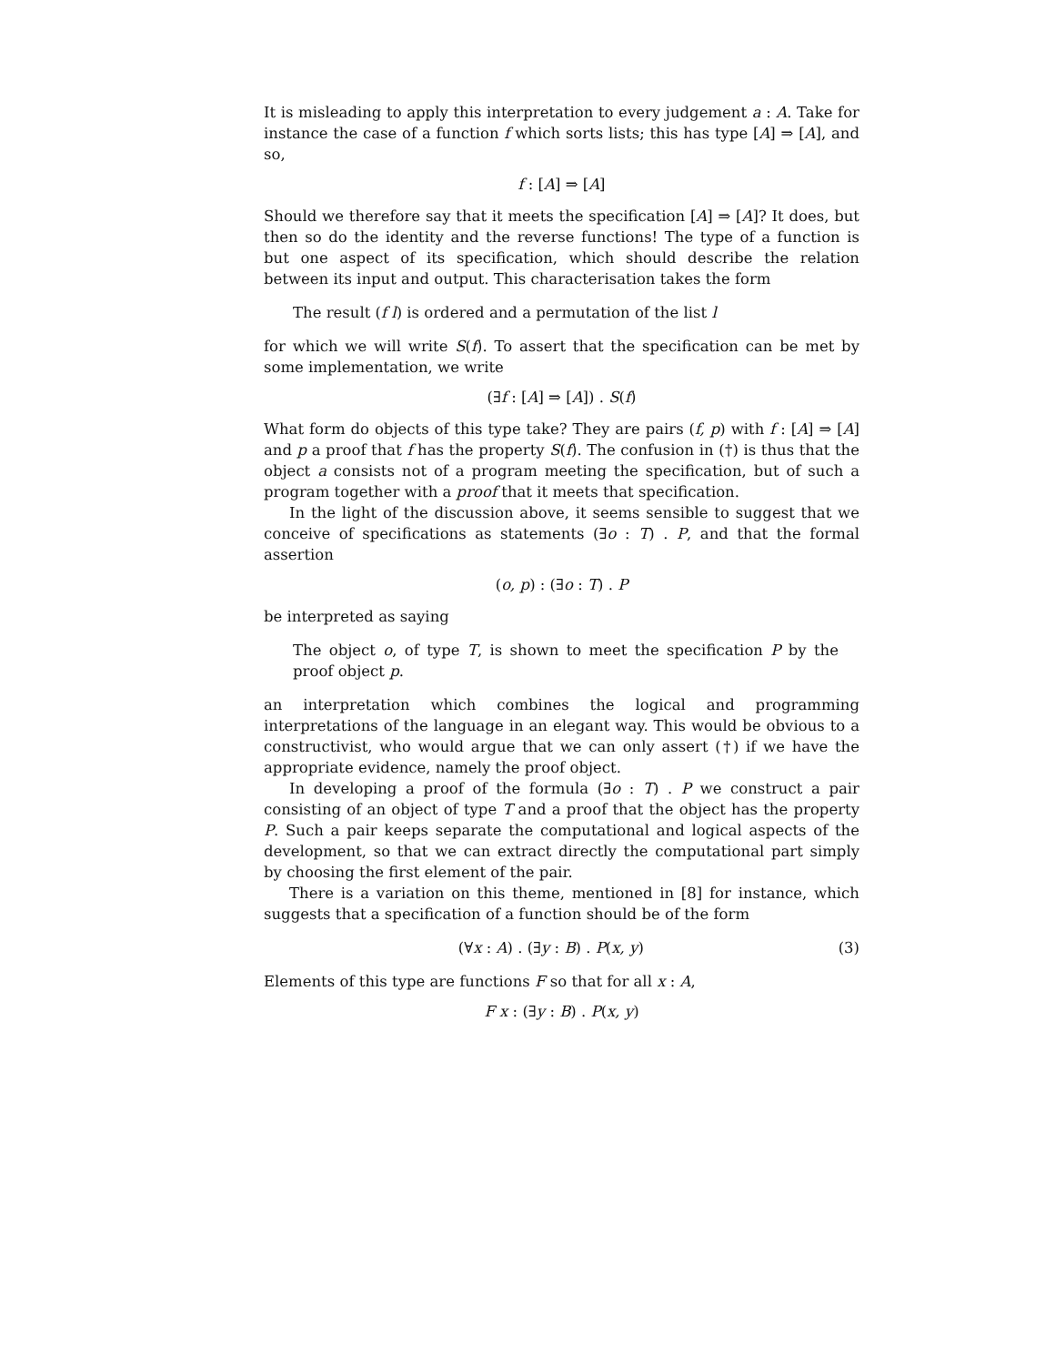It is misleading to apply this interpretation to every judgement a : A. Take for instance the case of a function f which sorts lists; this has type [A] ⇒ [A], and so,
f : [A] ⇒ [A]
Should we therefore say that it meets the specification [A] ⇒ [A]? It does, but then so do the identity and the reverse functions! The type of a function is but one aspect of its specification, which should describe the relation between its input and output. This characterisation takes the form
The result (f l) is ordered and a permutation of the list l
for which we will write S(f). To assert that the specification can be met by some implementation, we write
(∃f : [A] ⇒ [A]) . S(f)
What form do objects of this type take? They are pairs (f, p) with f : [A] ⇒ [A] and p a proof that f has the property S(f). The confusion in (†) is thus that the object a consists not of a program meeting the specification, but of such a program together with a proof that it meets that specification.
In the light of the discussion above, it seems sensible to suggest that we conceive of specifications as statements (∃o : T) . P, and that the formal assertion
(o, p) : (∃o : T) . P
be interpreted as saying
The object o, of type T, is shown to meet the specification P by the proof object p.
an interpretation which combines the logical and programming interpretations of the language in an elegant way. This would be obvious to a constructivist, who would argue that we can only assert (†) if we have the appropriate evidence, namely the proof object.
In developing a proof of the formula (∃o : T) . P we construct a pair consisting of an object of type T and a proof that the object has the property P. Such a pair keeps separate the computational and logical aspects of the development, so that we can extract directly the computational part simply by choosing the first element of the pair.
There is a variation on this theme, mentioned in [8] for instance, which suggests that a specification of a function should be of the form
(∀x : A) . (∃y : B) . P(x, y) (3)
Elements of this type are functions F so that for all x : A,
F x : (∃y : B) . P(x, y)